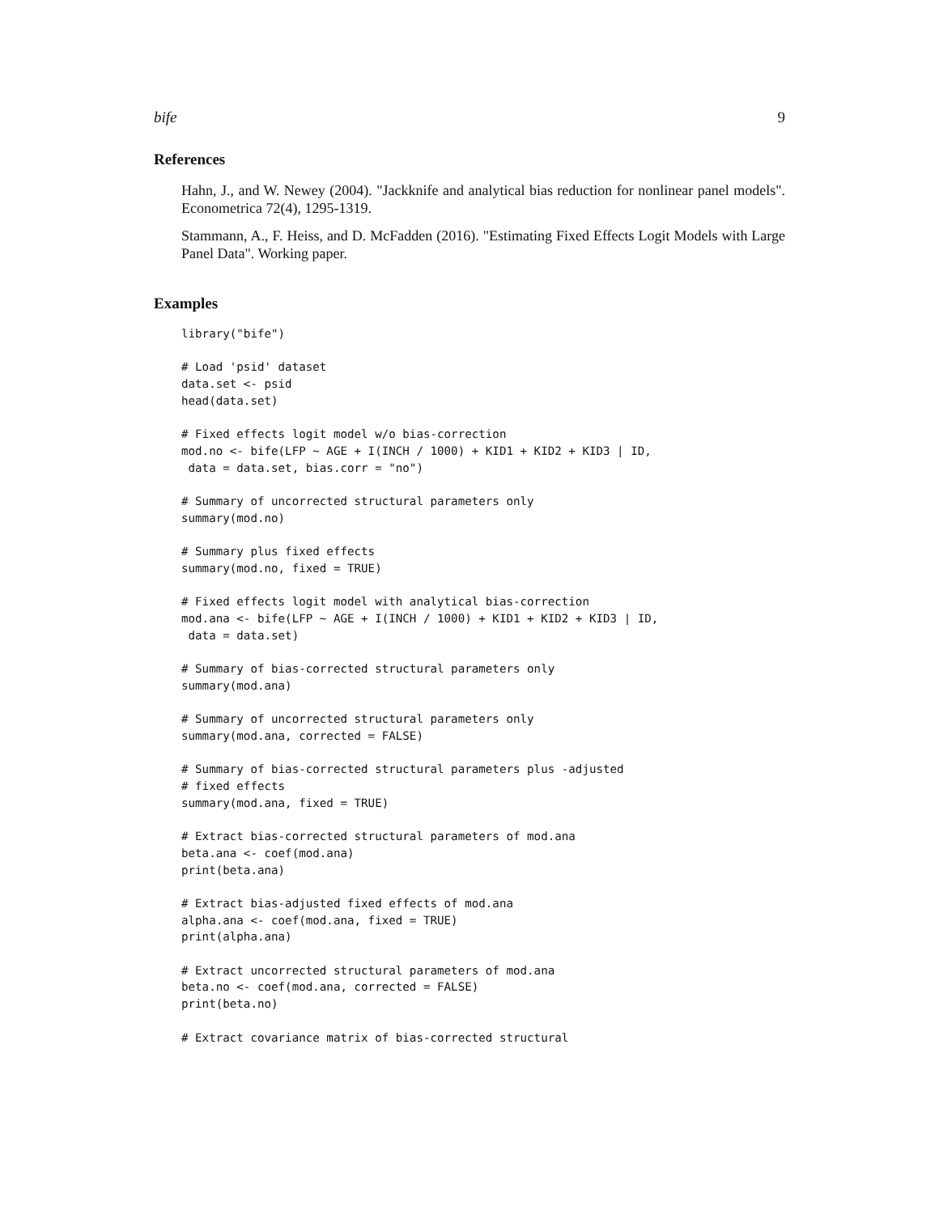bife 9
References
Hahn, J., and W. Newey (2004). "Jackknife and analytical bias reduction for nonlinear panel models". Econometrica 72(4), 1295-1319.
Stammann, A., F. Heiss, and D. McFadden (2016). "Estimating Fixed Effects Logit Models with Large Panel Data". Working paper.
Examples
library("bife")

# Load 'psid' dataset
data.set <- psid
head(data.set)

# Fixed effects logit model w/o bias-correction
mod.no <- bife(LFP ~ AGE + I(INCH / 1000) + KID1 + KID2 + KID3 | ID,
 data = data.set, bias.corr = "no")

# Summary of uncorrected structural parameters only
summary(mod.no)

# Summary plus fixed effects
summary(mod.no, fixed = TRUE)

# Fixed effects logit model with analytical bias-correction
mod.ana <- bife(LFP ~ AGE + I(INCH / 1000) + KID1 + KID2 + KID3 | ID,
 data = data.set)

# Summary of bias-corrected structural parameters only
summary(mod.ana)

# Summary of uncorrected structural parameters only
summary(mod.ana, corrected = FALSE)

# Summary of bias-corrected structural parameters plus -adjusted
# fixed effects
summary(mod.ana, fixed = TRUE)

# Extract bias-corrected structural parameters of mod.ana
beta.ana <- coef(mod.ana)
print(beta.ana)

# Extract bias-adjusted fixed effects of mod.ana
alpha.ana <- coef(mod.ana, fixed = TRUE)
print(alpha.ana)

# Extract uncorrected structural parameters of mod.ana
beta.no <- coef(mod.ana, corrected = FALSE)
print(beta.no)

# Extract covariance matrix of bias-corrected structural